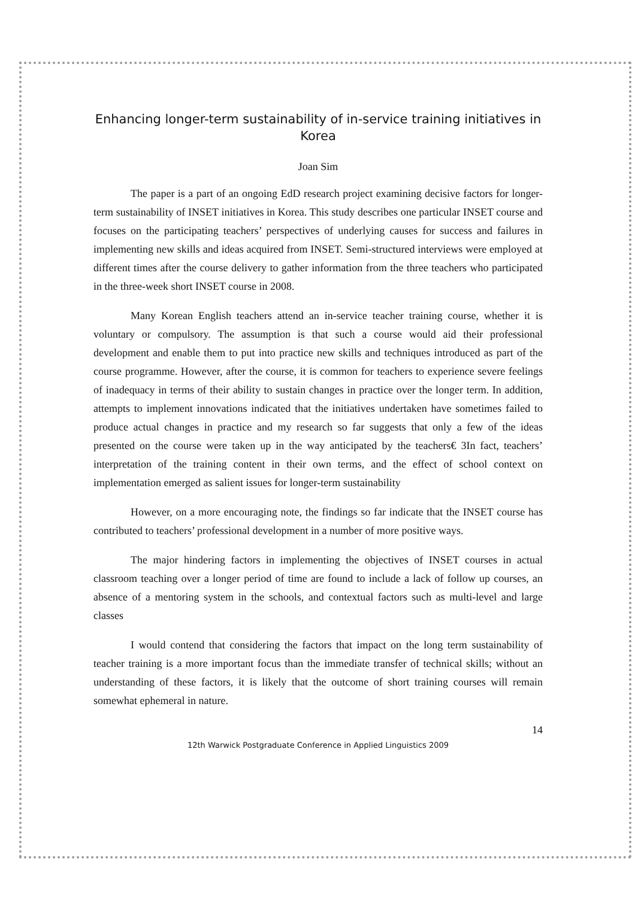Enhancing longer-term sustainability of in-service training initiatives in Korea
Joan Sim
The paper is a part of an ongoing EdD research project examining decisive factors for longer-term sustainability of INSET initiatives in Korea. This study describes one particular INSET course and focuses on the participating teachers’ perspectives of underlying causes for success and failures in implementing new skills and ideas acquired from INSET. Semi-structured interviews were employed at different times after the course delivery to gather information from the three teachers who participated in the three-week short INSET course in 2008.
Many Korean English teachers attend an in-service teacher training course, whether it is voluntary or compulsory. The assumption is that such a course would aid their professional development and enable them to put into practice new skills and techniques introduced as part of the course programme. However, after the course, it is common for teachers to experience severe feelings of inadequacy in terms of their ability to sustain changes in practice over the longer term. In addition, attempts to implement innovations indicated that the initiatives undertaken have sometimes failed to produce actual changes in practice and my research so far suggests that only a few of the ideas presented on the course were taken up in the way anticipated by the teachers€ 3In fact, teachers’ interpretation of the training content in their own terms, and the effect of school context on implementation emerged as salient issues for longer-term sustainability
However, on a more encouraging note, the findings so far indicate that the INSET course has contributed to teachers’ professional development in a number of more positive ways.
The major hindering factors in implementing the objectives of INSET courses in actual classroom teaching over a longer period of time are found to include a lack of follow up courses, an absence of a mentoring system in the schools, and contextual factors such as multi-level and large classes
I would contend that considering the factors that impact on the long term sustainability of teacher training is a more important focus than the immediate transfer of technical skills; without an understanding of these factors, it is likely that the outcome of short training courses will remain somewhat ephemeral in nature.
14
12th Warwick Postgraduate Conference in Applied Linguistics 2009